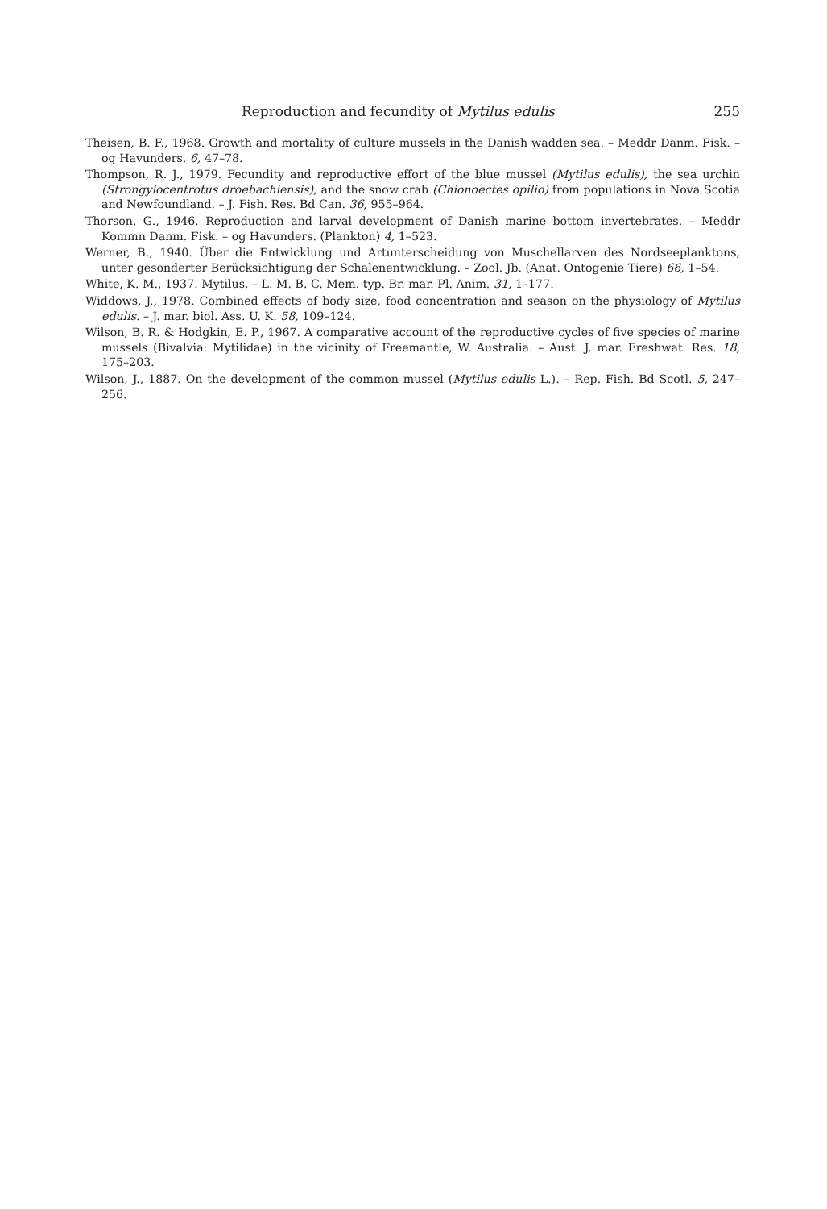Reproduction and fecundity of Mytilus edulis 255
Theisen, B. F., 1968. Growth and mortality of culture mussels in the Danish wadden sea. – Meddr Danm. Fisk. – og Havunders. 6, 47–78.
Thompson, R. J., 1979. Fecundity and reproductive effort of the blue mussel (Mytilus edulis), the sea urchin (Strongylocentrotus droebachiensis), and the snow crab (Chionoectes opilio) from populations in Nova Scotia and Newfoundland. – J. Fish. Res. Bd Can. 36, 955–964.
Thorson, G., 1946. Reproduction and larval development of Danish marine bottom invertebrates. – Meddr Kommn Danm. Fisk. – og Havunders. (Plankton) 4, 1–523.
Werner, B., 1940. Über die Entwicklung und Artunterscheidung von Muschellarven des Nordseeplanktons, unter gesonderter Berücksichtigung der Schalenentwicklung. – Zool. Jb. (Anat. Ontogenie Tiere) 66, 1–54.
White, K. M., 1937. Mytilus. – L. M. B. C. Mem. typ. Br. mar. Pl. Anim. 31, 1–177.
Widdows, J., 1978. Combined effects of body size, food concentration and season on the physiology of Mytilus edulis. – J. mar. biol. Ass. U. K. 58, 109–124.
Wilson, B. R. & Hodgkin, E. P., 1967. A comparative account of the reproductive cycles of five species of marine mussels (Bivalvia: Mytilidae) in the vicinity of Freemantle, W. Australia. – Aust. J. mar. Freshwat. Res. 18, 175–203.
Wilson, J., 1887. On the development of the common mussel (Mytilus edulis L.). – Rep. Fish. Bd Scotl. 5, 247–256.